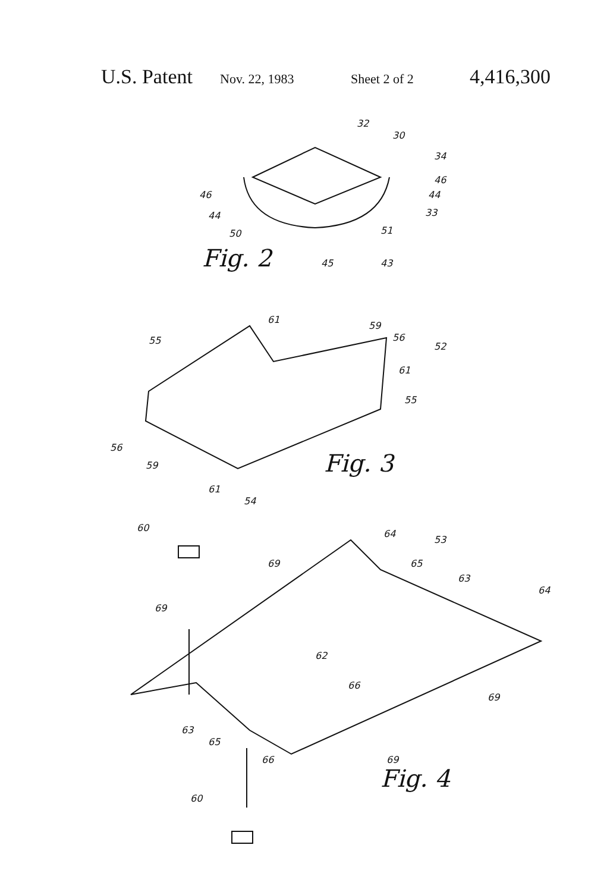U.S. Patent Nov. 22, 1983 Sheet 2 of 2 4,416,300
32
30
34
46
46
44
44
33
50
51
45
43
61
59
55
56
52
61
55
56
59
61
54
60
64
53
69
65
63
69
64
62
66
69
63
65
66
69
60
Fig. 2
Fig. 3
Fig. 4